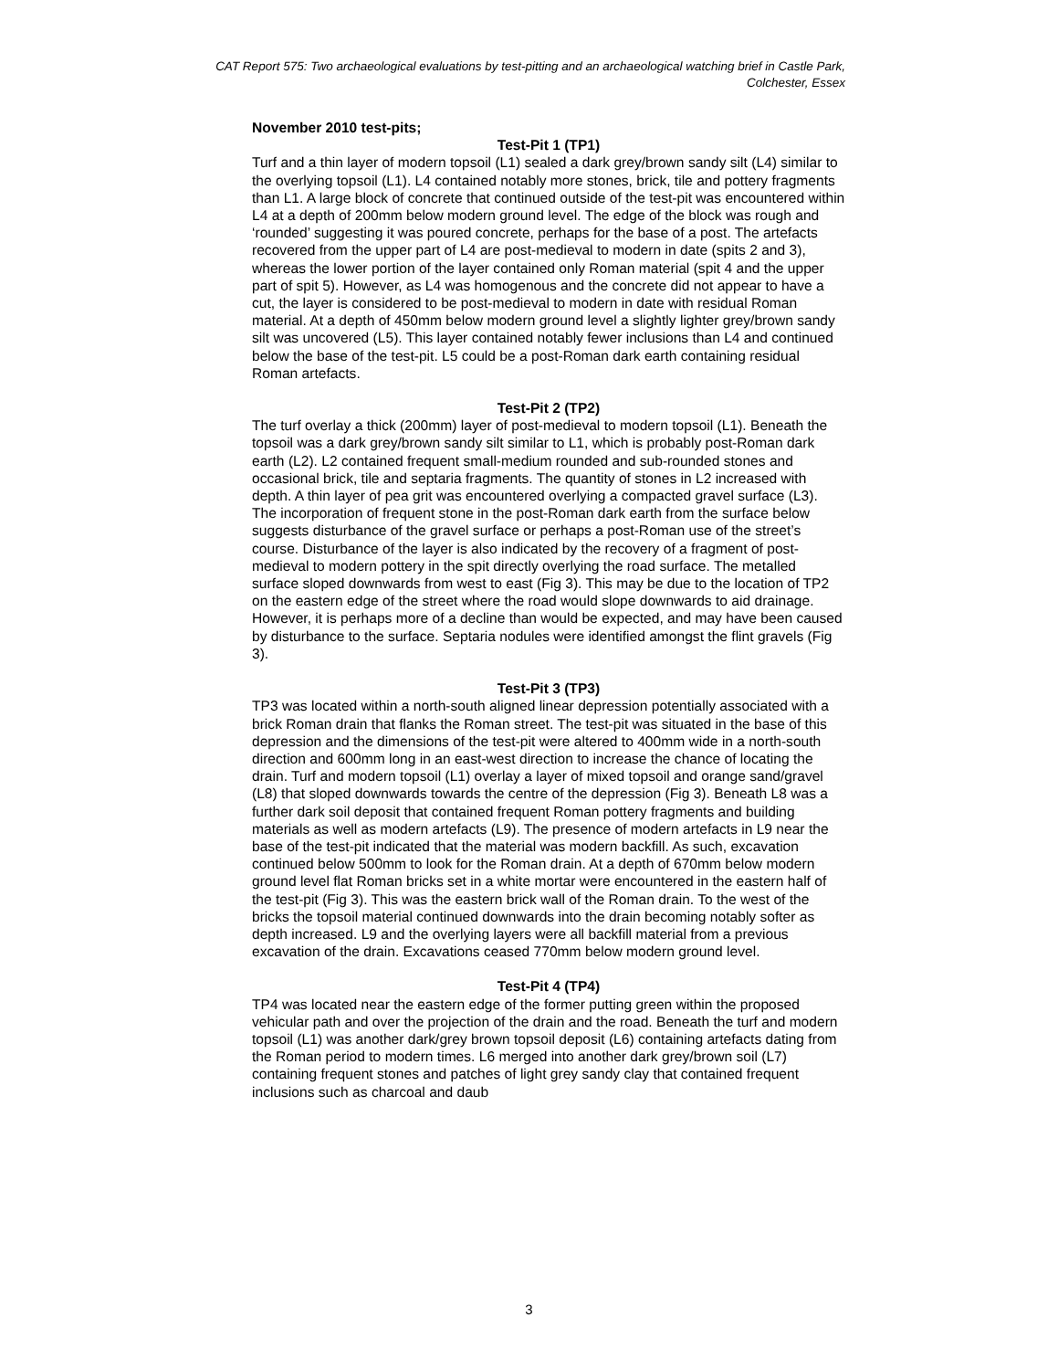CAT Report 575: Two archaeological evaluations by test-pitting and an archaeological watching brief in Castle Park, Colchester, Essex
November 2010 test-pits;
Test-Pit 1 (TP1)
Turf and a thin layer of modern topsoil (L1) sealed a dark grey/brown sandy silt (L4) similar to the overlying topsoil (L1). L4 contained notably more stones, brick, tile and pottery fragments than L1. A large block of concrete that continued outside of the test-pit was encountered within L4 at a depth of 200mm below modern ground level. The edge of the block was rough and ‘rounded’ suggesting it was poured concrete, perhaps for the base of a post. The artefacts recovered from the upper part of L4 are post-medieval to modern in date (spits 2 and 3), whereas the lower portion of the layer contained only Roman material (spit 4 and the upper part of spit 5). However, as L4 was homogenous and the concrete did not appear to have a cut, the layer is considered to be post-medieval to modern in date with residual Roman material. At a depth of 450mm below modern ground level a slightly lighter grey/brown sandy silt was uncovered (L5). This layer contained notably fewer inclusions than L4 and continued below the base of the test-pit. L5 could be a post-Roman dark earth containing residual Roman artefacts.
Test-Pit 2 (TP2)
The turf overlay a thick (200mm) layer of post-medieval to modern topsoil (L1). Beneath the topsoil was a dark grey/brown sandy silt similar to L1, which is probably post-Roman dark earth (L2). L2 contained frequent small-medium rounded and sub-rounded stones and occasional brick, tile and septaria fragments. The quantity of stones in L2 increased with depth. A thin layer of pea grit was encountered overlying a compacted gravel surface (L3). The incorporation of frequent stone in the post-Roman dark earth from the surface below suggests disturbance of the gravel surface or perhaps a post-Roman use of the street’s course. Disturbance of the layer is also indicated by the recovery of a fragment of post-medieval to modern pottery in the spit directly overlying the road surface. The metalled surface sloped downwards from west to east (Fig 3). This may be due to the location of TP2 on the eastern edge of the street where the road would slope downwards to aid drainage. However, it is perhaps more of a decline than would be expected, and may have been caused by disturbance to the surface. Septaria nodules were identified amongst the flint gravels (Fig 3).
Test-Pit 3 (TP3)
TP3 was located within a north-south aligned linear depression potentially associated with a brick Roman drain that flanks the Roman street. The test-pit was situated in the base of this depression and the dimensions of the test-pit were altered to 400mm wide in a north-south direction and 600mm long in an east-west direction to increase the chance of locating the drain. Turf and modern topsoil (L1) overlay a layer of mixed topsoil and orange sand/gravel (L8) that sloped downwards towards the centre of the depression (Fig 3). Beneath L8 was a further dark soil deposit that contained frequent Roman pottery fragments and building materials as well as modern artefacts (L9). The presence of modern artefacts in L9 near the base of the test-pit indicated that the material was modern backfill. As such, excavation continued below 500mm to look for the Roman drain. At a depth of 670mm below modern ground level flat Roman bricks set in a white mortar were encountered in the eastern half of the test-pit (Fig 3). This was the eastern brick wall of the Roman drain. To the west of the bricks the topsoil material continued downwards into the drain becoming notably softer as depth increased. L9 and the overlying layers were all backfill material from a previous excavation of the drain. Excavations ceased 770mm below modern ground level.
Test-Pit 4 (TP4)
TP4 was located near the eastern edge of the former putting green within the proposed vehicular path and over the projection of the drain and the road. Beneath the turf and modern topsoil (L1) was another dark/grey brown topsoil deposit (L6) containing artefacts dating from the Roman period to modern times. L6 merged into another dark grey/brown soil (L7) containing frequent stones and patches of light grey sandy clay that contained frequent inclusions such as charcoal and daub
3